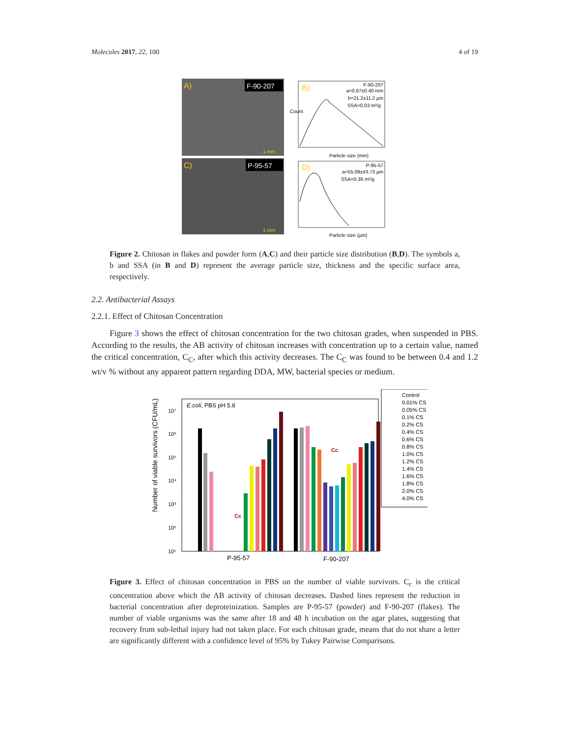Molecules 2017, 22, 100 4 of 19
A)
F-90-207
C)
P-95-57
1 mm
1 mm
B)
F-90-207
a=0.67±0.40 mm
b=21.2±11.2 µm
SSA=0.03 m²/g
Particle size (mm)
Count
D)
P-95-57
a=55.09±43.73 µm
SSA=0.36 m²/g
Particle size (µm)
Figure 2. Chitosan in flakes and powder form (A,C) and their particle size distribution (B,D). The symbols a, b and SSA (in B and D) represent the average particle size, thickness and the specific surface area, respectively.
2.2. Antibacterial Assays
2.2.1. Effect of Chitosan Concentration
Figure 3 shows the effect of chitosan concentration for the two chitosan grades, when suspended in PBS. According to the results, the AB activity of chitosan increases with concentration up to a certain value, named the critical concentration, C<sub>C</sub>, after which this activity decreases. The C<sub>C</sub> was found to be between 0.4 and 1.2 wt/v % without any apparent pattern regarding DDA, MW, bacterial species or medium.
Number of viable survivors (CFU/mL)
E.coli, PBS pH 5.8
10⁷
10⁶
10⁵
10⁴
10³
10²
10¹
Cc
Cc
P-95-57
F-90-207
Control
0.01% CS
0.05% CS
0.1% CS
0.2% CS
0.4% CS
0.6% CS
0.8% CS
1.0% CS
1.2% CS
1.4% CS
1.6% CS
1.8% CS
2.0% CS
4.0% CS
Figure 3. Effect of chitosan concentration in PBS on the number of viable survivors. C<sub>c</sub> is the critical concentration above which the AB activity of chitosan decreases. Dashed lines represent the reduction in bacterial concentration after deproteinization. Samples are P-95-57 (powder) and F-90-207 (flakes). The number of viable organisms was the same after 18 and 48 h incubation on the agar plates, suggesting that recovery from sub-lethal injury had not taken place. For each chitosan grade, means that do not share a letter are significantly different with a confidence level of 95% by Tukey Pairwise Comparisons.